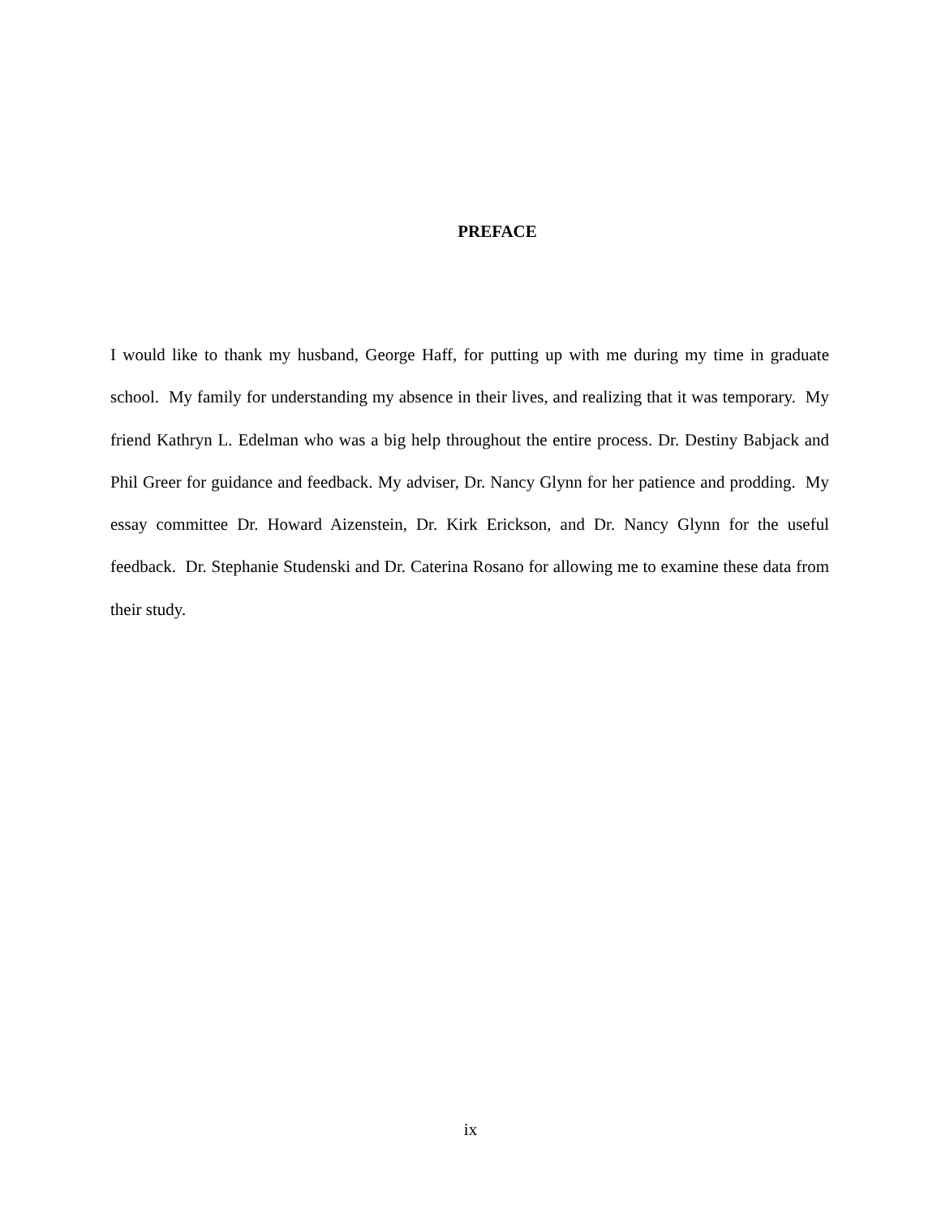PREFACE
I would like to thank my husband, George Haff, for putting up with me during my time in graduate school. My family for understanding my absence in their lives, and realizing that it was temporary. My friend Kathryn L. Edelman who was a big help throughout the entire process. Dr. Destiny Babjack and Phil Greer for guidance and feedback. My adviser, Dr. Nancy Glynn for her patience and prodding. My essay committee Dr. Howard Aizenstein, Dr. Kirk Erickson, and Dr. Nancy Glynn for the useful feedback. Dr. Stephanie Studenski and Dr. Caterina Rosano for allowing me to examine these data from their study.
ix